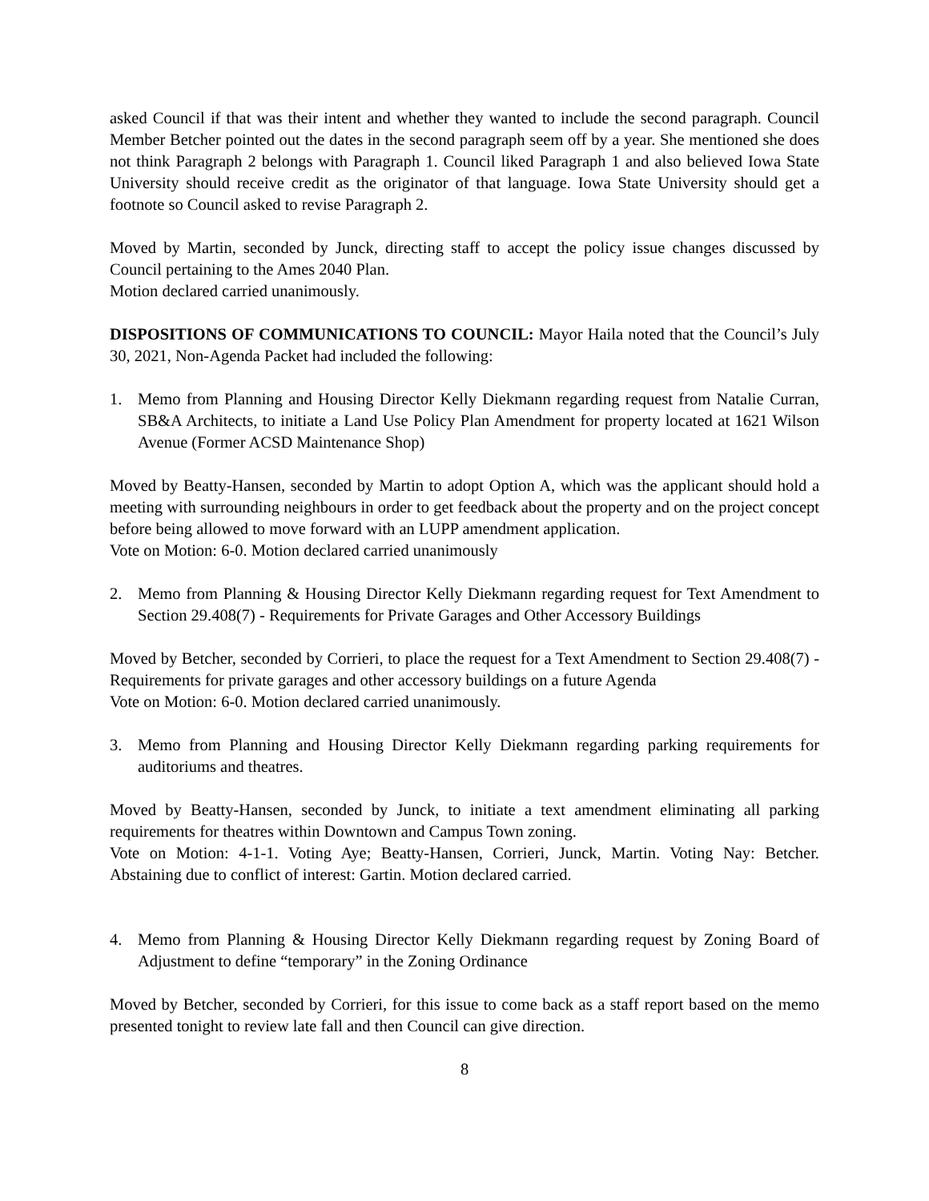asked Council if that was their intent and whether they wanted to include the second paragraph. Council Member Betcher pointed out the dates in the second paragraph seem off by a year. She mentioned she does not think Paragraph 2 belongs with Paragraph 1. Council liked Paragraph 1 and also believed Iowa State University should receive credit as the originator of that language. Iowa State University should get a footnote so Council asked to revise Paragraph 2.
Moved by Martin, seconded by Junck, directing staff to accept the policy issue changes discussed by Council pertaining to the Ames 2040 Plan.
Motion declared carried unanimously.
DISPOSITIONS OF COMMUNICATIONS TO COUNCIL: Mayor Haila noted that the Council’s July 30, 2021, Non-Agenda Packet had included the following:
1. Memo from Planning and Housing Director Kelly Diekmann regarding request from Natalie Curran, SB&A Architects, to initiate a Land Use Policy Plan Amendment for property located at 1621 Wilson Avenue (Former ACSD Maintenance Shop)
Moved by Beatty-Hansen, seconded by Martin to adopt Option A, which was the applicant should hold a meeting with surrounding neighbours in order to get feedback about the property and on the project concept before being allowed to move forward with an LUPP amendment application.
Vote on Motion: 6-0. Motion declared carried unanimously
2. Memo from Planning & Housing Director Kelly Diekmann regarding request for Text Amendment to Section 29.408(7) - Requirements for Private Garages and Other Accessory Buildings
Moved by Betcher, seconded by Corrieri, to place the request for a Text Amendment to Section 29.408(7) - Requirements for private garages and other accessory buildings on a future Agenda
Vote on Motion: 6-0. Motion declared carried unanimously.
3. Memo from Planning and Housing Director Kelly Diekmann regarding parking requirements for auditoriums and theatres.
Moved by Beatty-Hansen, seconded by Junck, to initiate a text amendment eliminating all parking requirements for theatres within Downtown and Campus Town zoning.
Vote on Motion: 4-1-1. Voting Aye; Beatty-Hansen, Corrieri, Junck, Martin. Voting Nay: Betcher. Abstaining due to conflict of interest: Gartin. Motion declared carried.
4. Memo from Planning & Housing Director Kelly Diekmann regarding request by Zoning Board of Adjustment to define “temporary” in the Zoning Ordinance
Moved by Betcher, seconded by Corrieri, for this issue to come back as a staff report based on the memo presented tonight to review late fall and then Council can give direction.
8